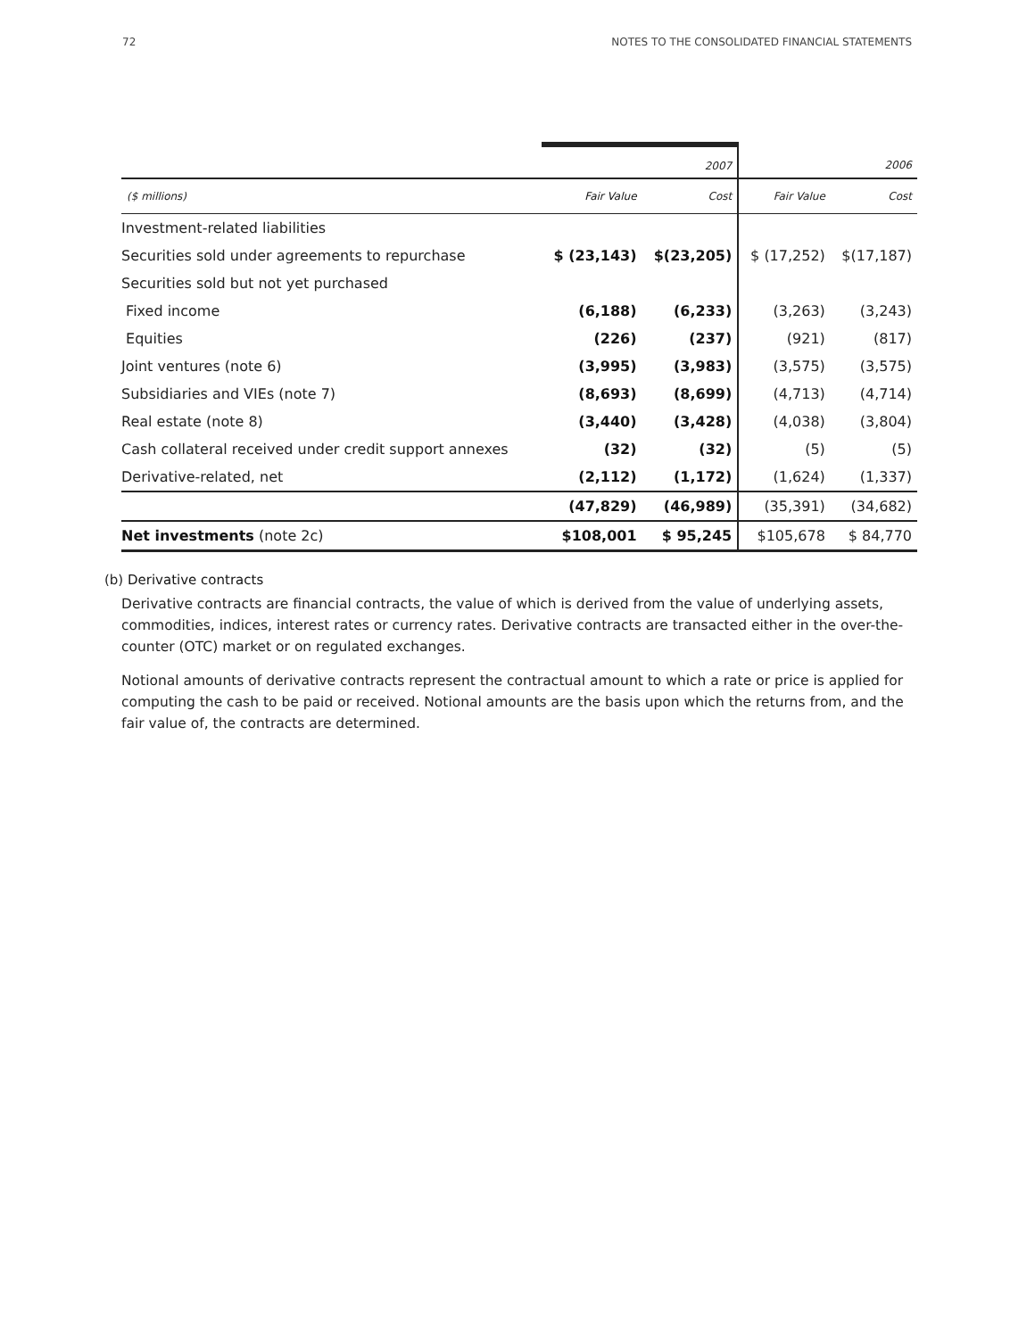72 NOTES TO THE CONSOLIDATED FINANCIAL STATEMENTS
| | | 2007 | | 2006 |
| --- | --- | --- | --- | --- |
| ($ millions) | Fair Value | Cost | Fair Value | Cost |
| Investment-related liabilities | | | | |
| Securities sold under agreements to repurchase | $ (23,143) | $(23,205) | $ (17,252) | $(17,187) |
| Securities sold but not yet purchased | | | | |
| Fixed income | (6,188) | (6,233) | (3,263) | (3,243) |
| Equities | (226) | (237) | (921) | (817) |
| Joint ventures (note 6) | (3,995) | (3,983) | (3,575) | (3,575) |
| Subsidiaries and VIEs (note 7) | (8,693) | (8,699) | (4,713) | (4,714) |
| Real estate (note 8) | (3,440) | (3,428) | (4,038) | (3,804) |
| Cash collateral received under credit support annexes | (32) | (32) | (5) | (5) |
| Derivative-related, net | (2,112) | (1,172) | (1,624) | (1,337) |
| | (47,829) | (46,989) | (35,391) | (34,682) |
| Net investments (note 2c) | $108,001 | $ 95,245 | $105,678 | $ 84,770 |
(b) Derivative contracts
Derivative contracts are financial contracts, the value of which is derived from the value of underlying assets, commodities, indices, interest rates or currency rates. Derivative contracts are transacted either in the over-the-counter (OTC) market or on regulated exchanges.
Notional amounts of derivative contracts represent the contractual amount to which a rate or price is applied for computing the cash to be paid or received. Notional amounts are the basis upon which the returns from, and the fair value of, the contracts are determined.